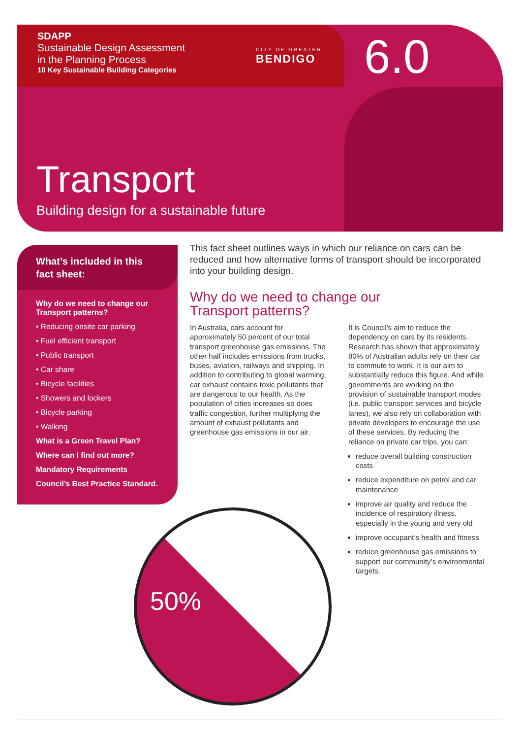SDAPP
Sustainable Design Assessment
in the Planning Process
10 Key Sustainable Building Categories
CITY OF GREATER
BENDIGO
6.0
Transport
Building design for a sustainable future
What’s included in this fact sheet:
Why do we need to change our Transport patterns?
• Reducing onsite car parking
• Fuel efficient transport
• Public transport
• Car share
• Bicycle facilities
• Showers and lockers
• Bicycle parking
• Walking
What is a Green Travel Plan?
Where can I find out more?
Mandatory Requirements
Council’s Best Practice Standard.
This fact sheet outlines ways in which our reliance on cars can be reduced and how alternative forms of transport should be incorporated into your building design.
Why do we need to change our
Transport patterns?
In Australia, cars account for approximately 50 percent of our total transport greenhouse gas emissions. The other half includes emissions from trucks, buses, aviation, railways and shipping. In addition to contributing to global warming, car exhaust contains toxic pollutants that are dangerous to our health. As the population of cities increases so does traffic congestion, further multiplying the amount of exhaust pollutants and greenhouse gas emissions in our air.
It is Council’s aim to reduce the dependency on cars by its residents. Research has shown that approximately 80% of Australian adults rely on their car to commute to work. It is our aim to substantially reduce this figure. And while governments are working on the provision of sustainable transport modes (i.e. public transport services and bicycle lanes), we also rely on collaboration with private developers to encourage the use of these services. By reducing the reliance on private car trips, you can:
reduce overall building construction costs
reduce expenditure on petrol and car maintenance
improve air quality and reduce the incidence of respiratory illness, especially in the young and very old
improve occupant’s health and fitness
reduce greenhouse gas emissions to support our community’s environmental targets.
50%